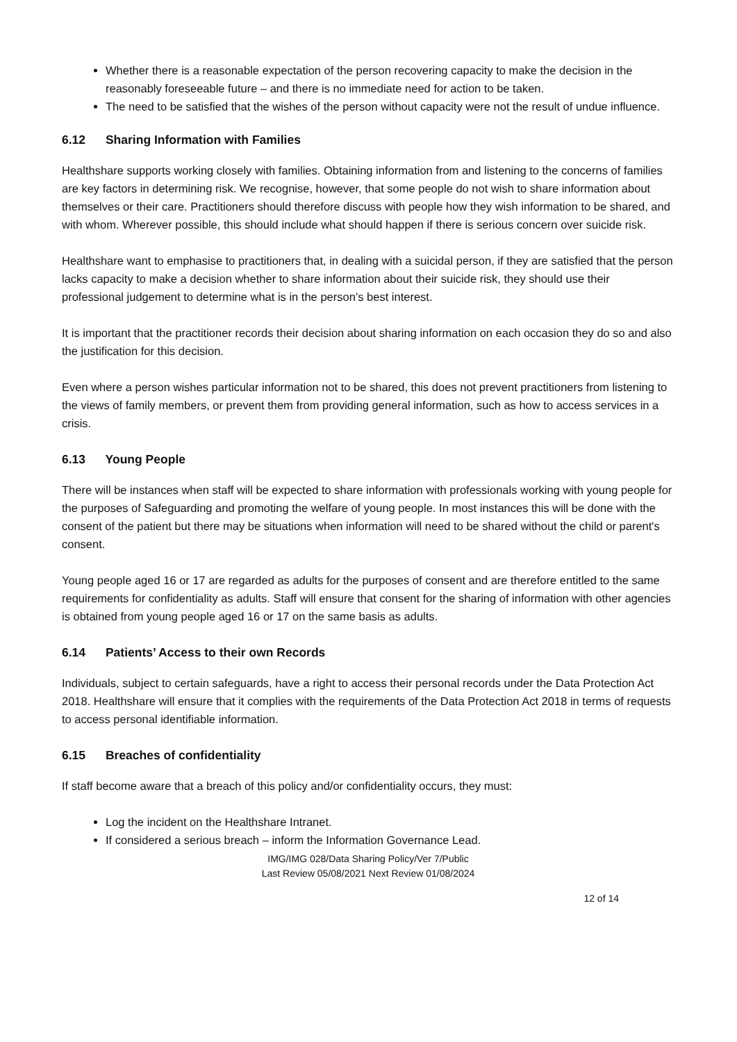Whether there is a reasonable expectation of the person recovering capacity to make the decision in the reasonably foreseeable future – and there is no immediate need for action to be taken.
The need to be satisfied that the wishes of the person without capacity were not the result of undue influence.
6.12 Sharing Information with Families
Healthshare supports working closely with families. Obtaining information from and listening to the concerns of families are key factors in determining risk. We recognise, however, that some people do not wish to share information about themselves or their care. Practitioners should therefore discuss with people how they wish information to be shared, and with whom. Wherever possible, this should include what should happen if there is serious concern over suicide risk.
Healthshare want to emphasise to practitioners that, in dealing with a suicidal person, if they are satisfied that the person lacks capacity to make a decision whether to share information about their suicide risk, they should use their professional judgement to determine what is in the person’s best interest.
It is important that the practitioner records their decision about sharing information on each occasion they do so and also the justification for this decision.
Even where a person wishes particular information not to be shared, this does not prevent practitioners from listening to the views of family members, or prevent them from providing general information, such as how to access services in a crisis.
6.13 Young People
There will be instances when staff will be expected to share information with professionals working with young people for the purposes of Safeguarding and promoting the welfare of young people. In most instances this will be done with the consent of the patient but there may be situations when information will need to be shared without the child or parent's consent.
Young people aged 16 or 17 are regarded as adults for the purposes of consent and are therefore entitled to the same requirements for confidentiality as adults. Staff will ensure that consent for the sharing of information with other agencies is obtained from young people aged 16 or 17 on the same basis as adults.
6.14 Patients’ Access to their own Records
Individuals, subject to certain safeguards, have a right to access their personal records under the Data Protection Act 2018. Healthshare will ensure that it complies with the requirements of the Data Protection Act 2018 in terms of requests to access personal identifiable information.
6.15 Breaches of confidentiality
If staff become aware that a breach of this policy and/or confidentiality occurs, they must:
Log the incident on the Healthshare Intranet.
If considered a serious breach – inform the Information Governance Lead.
IMG/IMG 028/Data Sharing Policy/Ver 7/Public
Last Review 05/08/2021 Next Review 01/08/2024
12 of 14